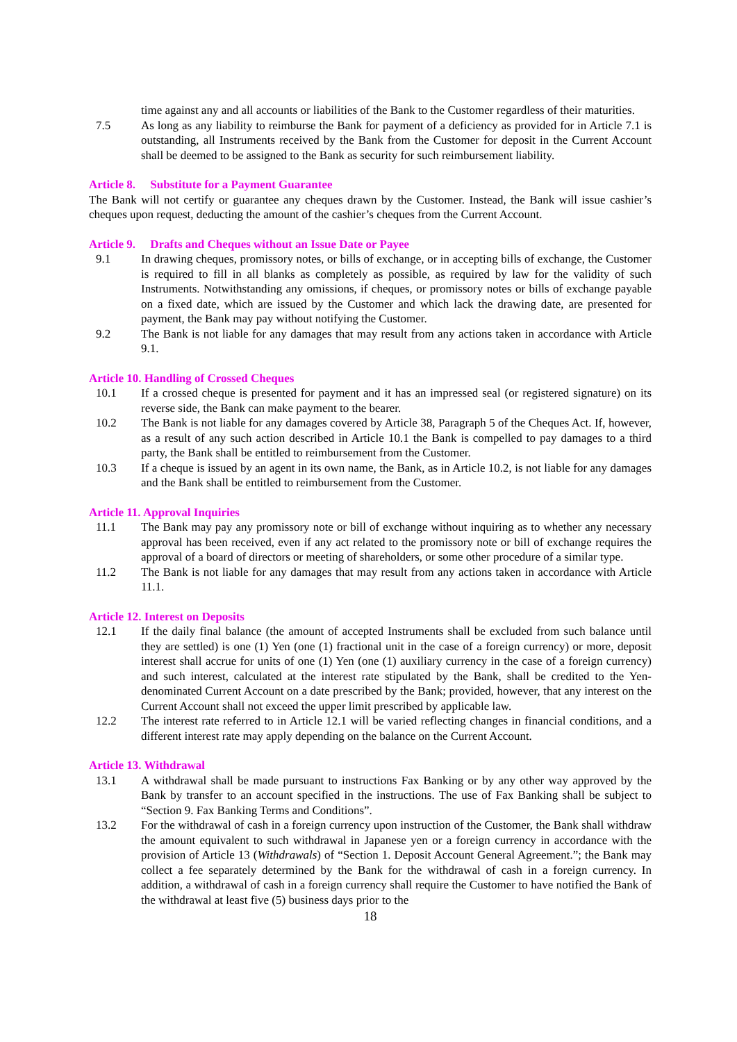time against any and all accounts or liabilities of the Bank to the Customer regardless of their maturities.
7.5 As long as any liability to reimburse the Bank for payment of a deficiency as provided for in Article 7.1 is outstanding, all Instruments received by the Bank from the Customer for deposit in the Current Account shall be deemed to be assigned to the Bank as security for such reimbursement liability.
Article 8. Substitute for a Payment Guarantee
The Bank will not certify or guarantee any cheques drawn by the Customer. Instead, the Bank will issue cashier’s cheques upon request, deducting the amount of the cashier’s cheques from the Current Account.
Article 9. Drafts and Cheques without an Issue Date or Payee
9.1 In drawing cheques, promissory notes, or bills of exchange, or in accepting bills of exchange, the Customer is required to fill in all blanks as completely as possible, as required by law for the validity of such Instruments. Notwithstanding any omissions, if cheques, or promissory notes or bills of exchange payable on a fixed date, which are issued by the Customer and which lack the drawing date, are presented for payment, the Bank may pay without notifying the Customer.
9.2 The Bank is not liable for any damages that may result from any actions taken in accordance with Article 9.1.
Article 10. Handling of Crossed Cheques
10.1 If a crossed cheque is presented for payment and it has an impressed seal (or registered signature) on its reverse side, the Bank can make payment to the bearer.
10.2 The Bank is not liable for any damages covered by Article 38, Paragraph 5 of the Cheques Act. If, however, as a result of any such action described in Article 10.1 the Bank is compelled to pay damages to a third party, the Bank shall be entitled to reimbursement from the Customer.
10.3 If a cheque is issued by an agent in its own name, the Bank, as in Article 10.2, is not liable for any damages and the Bank shall be entitled to reimbursement from the Customer.
Article 11. Approval Inquiries
11.1 The Bank may pay any promissory note or bill of exchange without inquiring as to whether any necessary approval has been received, even if any act related to the promissory note or bill of exchange requires the approval of a board of directors or meeting of shareholders, or some other procedure of a similar type.
11.2 The Bank is not liable for any damages that may result from any actions taken in accordance with Article 11.1.
Article 12. Interest on Deposits
12.1 If the daily final balance (the amount of accepted Instruments shall be excluded from such balance until they are settled) is one (1) Yen (one (1) fractional unit in the case of a foreign currency) or more, deposit interest shall accrue for units of one (1) Yen (one (1) auxiliary currency in the case of a foreign currency) and such interest, calculated at the interest rate stipulated by the Bank, shall be credited to the Yen-denominated Current Account on a date prescribed by the Bank; provided, however, that any interest on the Current Account shall not exceed the upper limit prescribed by applicable law.
12.2 The interest rate referred to in Article 12.1 will be varied reflecting changes in financial conditions, and a different interest rate may apply depending on the balance on the Current Account.
Article 13. Withdrawal
13.1 A withdrawal shall be made pursuant to instructions Fax Banking or by any other way approved by the Bank by transfer to an account specified in the instructions. The use of Fax Banking shall be subject to “Section 9. Fax Banking Terms and Conditions”.
13.2 For the withdrawal of cash in a foreign currency upon instruction of the Customer, the Bank shall withdraw the amount equivalent to such withdrawal in Japanese yen or a foreign currency in accordance with the provision of Article 13 (Withdrawals) of “Section 1. Deposit Account General Agreement.”; the Bank may collect a fee separately determined by the Bank for the withdrawal of cash in a foreign currency. In addition, a withdrawal of cash in a foreign currency shall require the Customer to have notified the Bank of the withdrawal at least five (5) business days prior to the
18